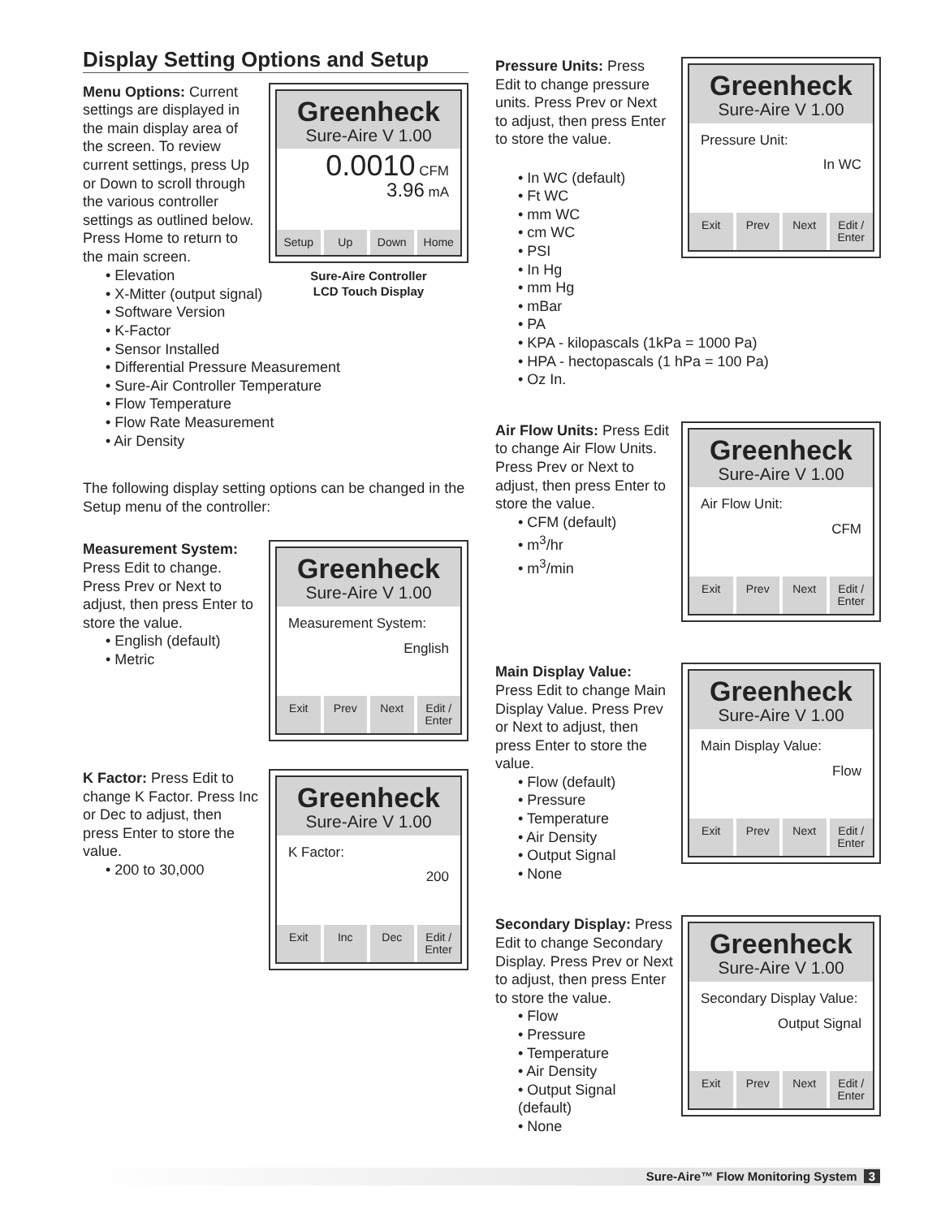Display Setting Options and Setup
Menu Options: Current settings are displayed in the main display area of the screen. To review current settings, press Up or Down to scroll through the various controller settings as outlined below. Press Home to return to the main screen.
Greenheck
Sure-Aire V 1.00
0.0010 CFM
3.96 mA
Setup Up Down Home
Sure-Aire Controller
LCD Touch Display
• Elevation
• X-Mitter (output signal)
• Software Version
• K-Factor
• Sensor Installed
• Differential Pressure Measurement
• Sure-Air Controller Temperature
• Flow Temperature
• Flow Rate Measurement
• Air Density
The following display setting options can be changed in the Setup menu of the controller:
Measurement System: Press Edit to change. Press Prev or Next to adjust, then press Enter to store the value.
• English (default)
• Metric
Greenheck
Sure-Aire V 1.00
Measurement System:
English
Exit Prev Next Edit /
Enter
K Factor: Press Edit to change K Factor. Press Inc or Dec to adjust, then press Enter to store the value.
• 200 to 30,000
Greenheck
Sure-Aire V 1.00
K Factor:
200
Exit Inc Dec Edit /
Enter
Pressure Units: Press Edit to change pressure units. Press Prev or Next to adjust, then press Enter to store the value.
Greenheck
Sure-Aire V 1.00
Pressure Unit:
In WC
Exit Prev Next Edit /
Enter
• In WC (default)
• Ft WC
• mm WC
• cm WC
• PSI
• In Hg
• mm Hg
• mBar
• PA
• KPA - kilopascals (1kPa = 1000 Pa)
• HPA - hectopascals (1 hPa = 100 Pa)
• Oz In.
Air Flow Units: Press Edit to change Air Flow Units. Press Prev or Next to adjust, then press Enter to store the value.
• CFM (default)
• m<sup>3</sup>/hr
• m<sup>3</sup>/min
Greenheck
Sure-Aire V 1.00
Air Flow Unit:
CFM
Exit Prev Next Edit /
Enter
Main Display Value: Press Edit to change Main Display Value. Press Prev or Next to adjust, then press Enter to store the value.
• Flow (default)
• Pressure
• Temperature
• Air Density
• Output Signal
• None
Greenheck
Sure-Aire V 1.00
Main Display Value:
Flow
Exit Prev Next Edit /
Enter
Secondary Display: Press Edit to change Secondary Display. Press Prev or Next to adjust, then press Enter to store the value.
• Flow
• Pressure
• Temperature
• Air Density
• Output Signal (default)
• None
Greenheck
Sure-Aire V 1.00
Secondary Display Value:
Output Signal
Exit Prev Next Edit /
Enter
Sure-Aire™ Flow Monitoring System 3